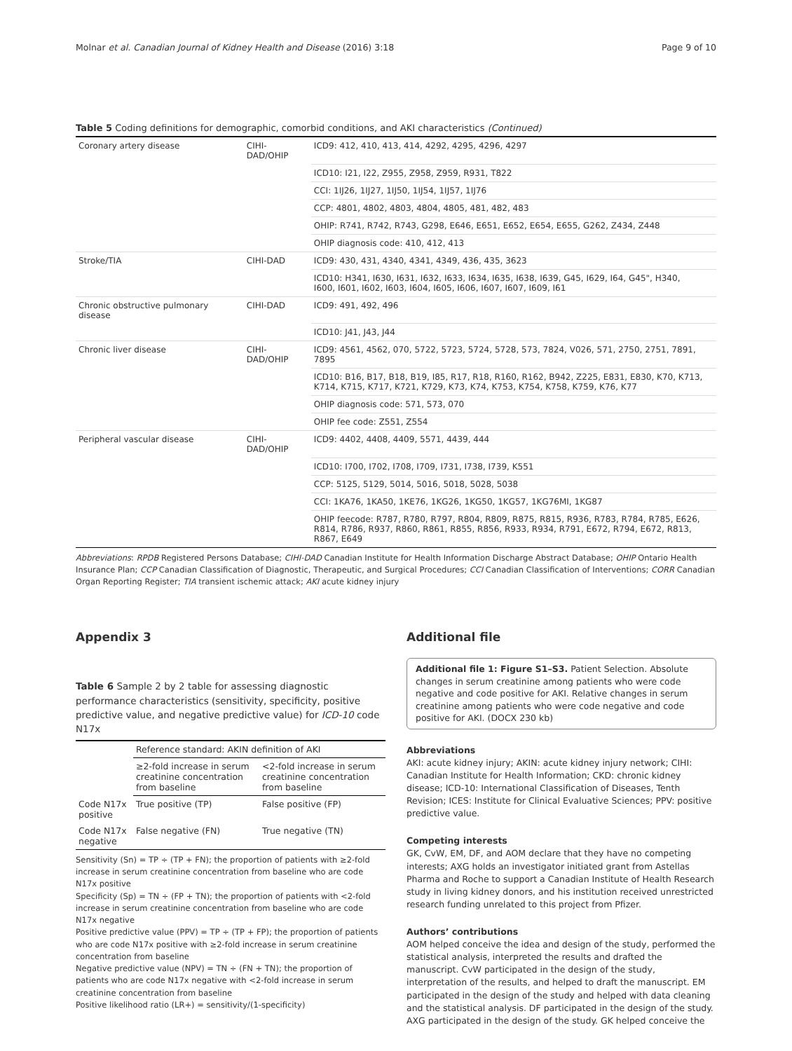Molnar et al. Canadian Journal of Kidney Health and Disease (2016) 3:18 Page 9 of 10
Table 5 Coding definitions for demographic, comorbid conditions, and AKI characteristics (Continued)
| Coronary artery disease | CIHI-DAD/OHIP | ICD9: 412, 410, 413, 414, 4292, 4295, 4296, 4297 |
| | | ICD10: I21, I22, Z955, Z958, Z959, R931, T822 |
| | | CCI: 1IJ26, 1IJ27, 1IJ50, 1IJ54, 1IJ57, 1IJ76 |
| | | CCP: 4801, 4802, 4803, 4804, 4805, 481, 482, 483 |
| | | OHIP: R741, R742, R743, G298, E646, E651, E652, E654, E655, G262, Z434, Z448 |
| | | OHIP diagnosis code: 410, 412, 413 |
| Stroke/TIA | CIHI-DAD | ICD9: 430, 431, 4340, 4341, 4349, 436, 435, 3623 |
| | | ICD10: H341, I630, I631, I632, I633, I634, I635, I638, I639, G45, I629, I64, G45", H340, I600, I601, I602, I603, I604, I605, I606, I607, I607, I609, I61 |
| Chronic obstructive pulmonary disease | CIHI-DAD | ICD9: 491, 492, 496 |
| | | ICD10: J41, J43, J44 |
| Chronic liver disease | CIHI-DAD/OHIP | ICD9: 4561, 4562, 070, 5722, 5723, 5724, 5728, 573, 7824, V026, 571, 2750, 2751, 7891, 7895 |
| | | ICD10: B16, B17, B18, B19, I85, R17, R18, R160, R162, B942, Z225, E831, E830, K70, K713, K714, K715, K717, K721, K729, K73, K74, K753, K754, K758, K759, K76, K77 |
| | | OHIP diagnosis code: 571, 573, 070 |
| | | OHIP fee code: Z551, Z554 |
| Peripheral vascular disease | CIHI-DAD/OHIP | ICD9: 4402, 4408, 4409, 5571, 4439, 444 |
| | | ICD10: I700, I702, I708, I709, I731, I738, I739, K551 |
| | | CCP: 5125, 5129, 5014, 5016, 5018, 5028, 5038 |
| | | CCI: 1KA76, 1KA50, 1KE76, 1KG26, 1KG50, 1KG57, 1KG76MI, 1KG87 |
| | | OHIP feecode: R787, R780, R797, R804, R809, R875, R815, R936, R783, R784, R785, E626, R814, R786, R937, R860, R861, R855, R856, R933, R934, R791, E672, R794, E672, R813, R867, E649 |
Abbreviations: RPDB Registered Persons Database; CIHI-DAD Canadian Institute for Health Information Discharge Abstract Database; OHIP Ontario Health Insurance Plan; CCP Canadian Classification of Diagnostic, Therapeutic, and Surgical Procedures; CCI Canadian Classification of Interventions; CORR Canadian Organ Reporting Register; TIA transient ischemic attack; AKI acute kidney injury
Appendix 3
Table 6 Sample 2 by 2 table for assessing diagnostic performance characteristics (sensitivity, specificity, positive predictive value, and negative predictive value) for ICD-10 code N17x
| | Reference standard: AKIN definition of AKI | |
| | ≥2-fold increase in serum creatinine concentration from baseline | <2-fold increase in serum creatinine concentration from baseline |
| Code N17x positive | True positive (TP) | False positive (FP) |
| Code N17x negative | False negative (FN) | True negative (TN) |
Sensitivity (Sn) = TP ÷ (TP + FN); the proportion of patients with ≥2-fold increase in serum creatinine concentration from baseline who are code N17x positive
Specificity (Sp) = TN ÷ (FP + TN); the proportion of patients with <2-fold increase in serum creatinine concentration from baseline who are code N17x negative
Positive predictive value (PPV) = TP ÷ (TP + FP); the proportion of patients who are code N17x positive with ≥2-fold increase in serum creatinine concentration from baseline
Negative predictive value (NPV) = TN ÷ (FN + TN); the proportion of patients who are code N17x negative with <2-fold increase in serum creatinine concentration from baseline
Positive likelihood ratio (LR+) = sensitivity/(1-specificity)
Additional file
Additional file 1: Figure S1–S3. Patient Selection. Absolute changes in serum creatinine among patients who were code negative and code positive for AKI. Relative changes in serum creatinine among patients who were code negative and code positive for AKI. (DOCX 230 kb)
Abbreviations
AKI: acute kidney injury; AKIN: acute kidney injury network; CIHI: Canadian Institute for Health Information; CKD: chronic kidney disease; ICD-10: International Classification of Diseases, Tenth Revision; ICES: Institute for Clinical Evaluative Sciences; PPV: positive predictive value.
Competing interests
GK, CvW, EM, DF, and AOM declare that they have no competing interests; AXG holds an investigator initiated grant from Astellas Pharma and Roche to support a Canadian Institute of Health Research study in living kidney donors, and his institution received unrestricted research funding unrelated to this project from Pfizer.
Authors’ contributions
AOM helped conceive the idea and design of the study, performed the statistical analysis, interpreted the results and drafted the manuscript. CvW participated in the design of the study, interpretation of the results, and helped to draft the manuscript. EM participated in the design of the study and helped with data cleaning and the statistical analysis. DF participated in the design of the study. AXG participated in the design of the study. GK helped conceive the